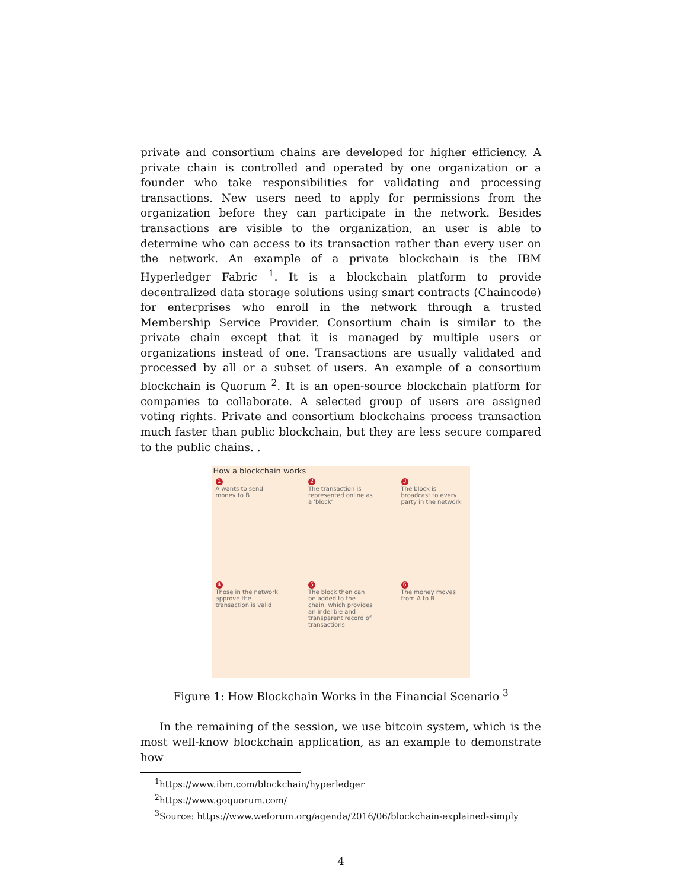private and consortium chains are developed for higher efficiency. A private chain is controlled and operated by one organization or a founder who take responsibilities for validating and processing transactions. New users need to apply for permissions from the organization before they can participate in the network. Besides transactions are visible to the organization, an user is able to determine who can access to its transaction rather than every user on the network. An example of a private blockchain is the IBM Hyperledger Fabric <sup>1</sup>. It is a blockchain platform to provide decentralized data storage solutions using smart contracts (Chaincode) for enterprises who enroll in the network through a trusted Membership Service Provider. Consortium chain is similar to the private chain except that it is managed by multiple users or organizations instead of one. Transactions are usually validated and processed by all or a subset of users. An example of a consortium blockchain is Quorum <sup>2</sup>. It is an open-source blockchain platform for companies to collaborate. A selected group of users are assigned voting rights. Private and consortium blockchains process transaction much faster than public blockchain, but they are less secure compared to the public chains. .
How a blockchain works
1
A wants to send money to B
2
The transaction is represented online as a 'block'
3
The block is broadcast to every party in the network
4
Those in the network approve the transaction is valid
5
The block then can be added to the chain, which provides an indelible and transparent record of transactions
6
The money moves from A to B
Figure 1: How Blockchain Works in the Financial Scenario <sup>3</sup>
In the remaining of the session, we use bitcoin system, which is the most well-know blockchain application, as an example to demonstrate how
<sup>1</sup> https://www.ibm.com/blockchain/hyperledger
<sup>2</sup> https://www.goquorum.com/
<sup>3</sup> Source: https://www.weforum.org/agenda/2016/06/blockchain-explained-simply
4